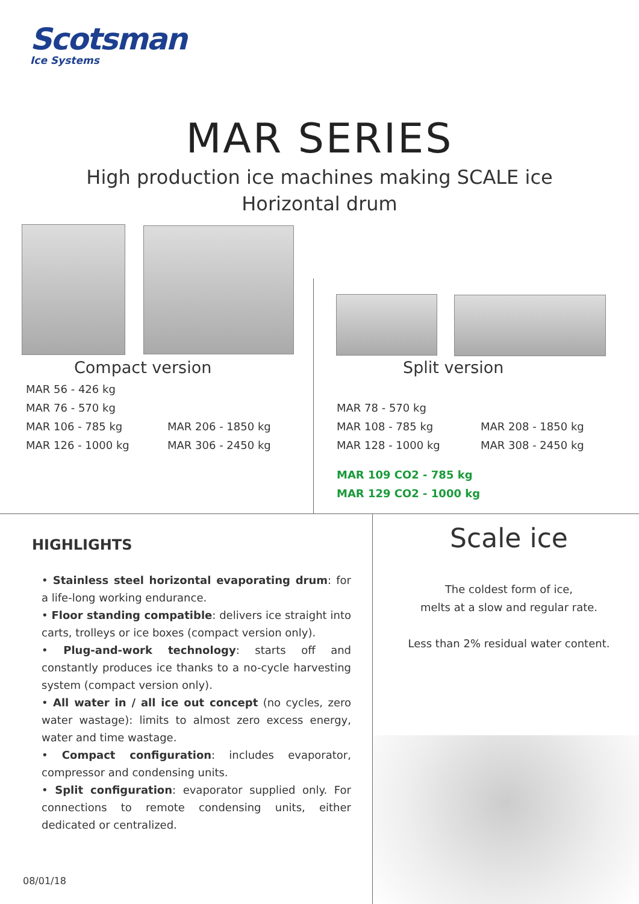Scotsman
Ice Systems
MAR SERIES
High production ice machines making SCALE ice
Horizontal drum
Compact version Split version
MAR 56 - 426 kg
MAR 76 - 570 kg
MAR 106 - 785 kg
MAR 126 - 1000 kg
MAR 206 - 1850 kg
MAR 306 - 2450 kg
MAR 78 - 570 kg
MAR 108 - 785 kg
MAR 128 - 1000 kg
MAR 208 - 1850 kg
MAR 308 - 2450 kg
MAR 109 CO2 - 785 kg
MAR 129 CO2 - 1000 kg
HIGHLIGHTS
• Stainless steel horizontal evaporating drum: for a life-long working endurance.
• Floor standing compatible: delivers ice straight into carts, trolleys or ice boxes (compact version only).
• Plug-and-work technology: starts off and constantly produces ice thanks to a no-cycle harvesting system (compact version only).
• All water in / all ice out concept (no cycles, zero water wastage): limits to almost zero excess energy, water and time wastage.
• Compact configuration: includes evaporator, compressor and condensing units.
• Split configuration: evaporator supplied only. For connections to remote condensing units, either dedicated or centralized.
Scale ice
The coldest form of ice,
melts at a slow and regular rate.
Less than 2% residual water content.
08/01/18